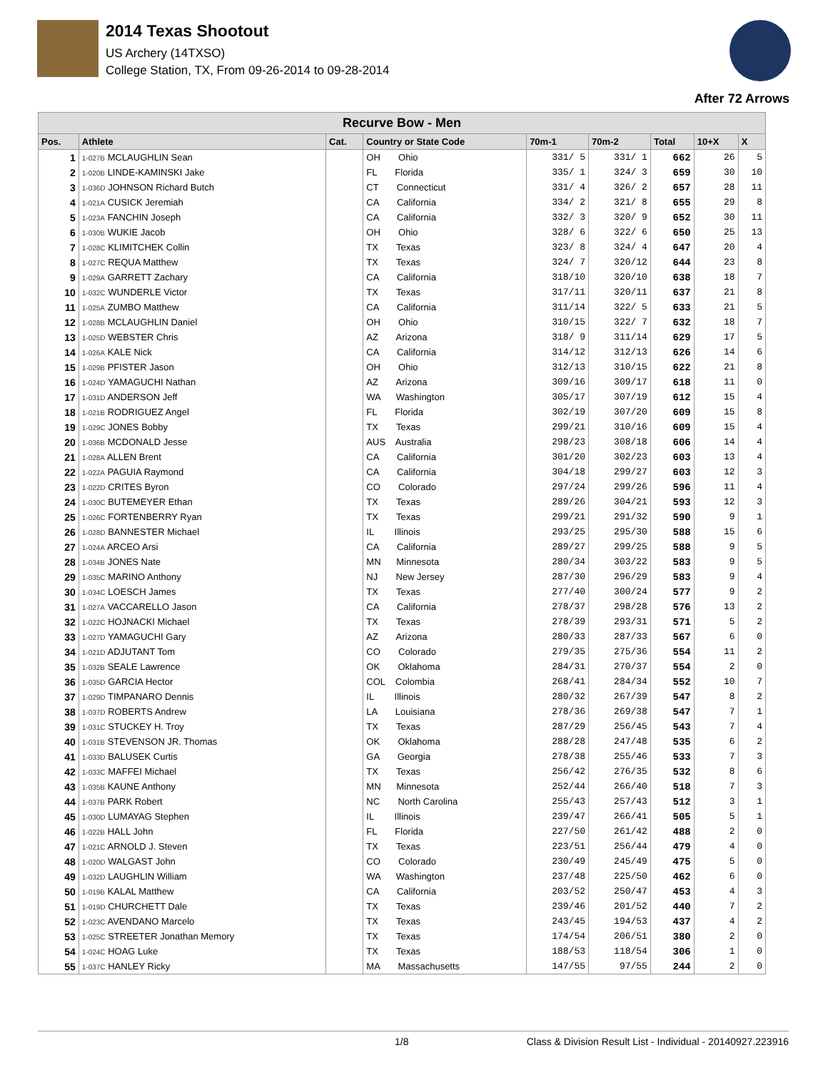2014 Texas Shootout
US Archery (14TXSO)
College Station, TX, From 09-26-2014 to 09-28-2014
After 72 Arrows
| Recurve Bow - Men | | | | | | | | |
| --- | --- | --- | --- | --- | --- | --- | --- | --- |
| Pos. | Athlete | Cat. | Country or State Code | 70m-1 | 70m-2 | Total | 10+X | X |
| 1 | 1-027B MCLAUGHLIN Sean | | OH Ohio | 331/ 5 | 331/ 1 | 662 | 26 | 5 |
| 2 | 1-020B LINDE-KAMINSKI Jake | | FL Florida | 335/ 1 | 324/ 3 | 659 | 30 | 10 |
| 3 | 1-036D JOHNSON Richard Butch | | CT Connecticut | 331/ 4 | 326/ 2 | 657 | 28 | 11 |
| 4 | 1-021A CUSICK Jeremiah | | CA California | 334/ 2 | 321/ 8 | 655 | 29 | 8 |
| 5 | 1-023A FANCHIN Joseph | | CA California | 332/ 3 | 320/ 9 | 652 | 30 | 11 |
| 6 | 1-030B WUKIE Jacob | | OH Ohio | 328/ 6 | 322/ 6 | 650 | 25 | 13 |
| 7 | 1-028C KLIMITCHEK Collin | | TX Texas | 323/ 8 | 324/ 4 | 647 | 20 | 4 |
| 8 | 1-027C REQUA Matthew | | TX Texas | 324/ 7 | 320/12 | 644 | 23 | 8 |
| 9 | 1-029A GARRETT Zachary | | CA California | 318/10 | 320/10 | 638 | 18 | 7 |
| 10 | 1-032C WUNDERLE Victor | | TX Texas | 317/11 | 320/11 | 637 | 21 | 8 |
| 11 | 1-025A ZUMBO Matthew | | CA California | 311/14 | 322/ 5 | 633 | 21 | 5 |
| 12 | 1-028B MCLAUGHLIN Daniel | | OH Ohio | 310/15 | 322/ 7 | 632 | 18 | 7 |
| 13 | 1-025D WEBSTER Chris | | AZ Arizona | 318/ 9 | 311/14 | 629 | 17 | 5 |
| 14 | 1-026A KALE Nick | | CA California | 314/12 | 312/13 | 626 | 14 | 6 |
| 15 | 1-029B PFISTER Jason | | OH Ohio | 312/13 | 310/15 | 622 | 21 | 8 |
| 16 | 1-024D YAMAGUCHI Nathan | | AZ Arizona | 309/16 | 309/17 | 618 | 11 | 0 |
| 17 | 1-031D ANDERSON Jeff | | WA Washington | 305/17 | 307/19 | 612 | 15 | 4 |
| 18 | 1-021B RODRIGUEZ Angel | | FL Florida | 302/19 | 307/20 | 609 | 15 | 8 |
| 19 | 1-029C JONES Bobby | | TX Texas | 299/21 | 310/16 | 609 | 15 | 4 |
| 20 | 1-036B MCDONALD Jesse | | AUS Australia | 298/23 | 308/18 | 606 | 14 | 4 |
| 21 | 1-028A ALLEN Brent | | CA California | 301/20 | 302/23 | 603 | 13 | 4 |
| 22 | 1-022A PAGUIA Raymond | | CA California | 304/18 | 299/27 | 603 | 12 | 3 |
| 23 | 1-022D CRITES Byron | | CO Colorado | 297/24 | 299/26 | 596 | 11 | 4 |
| 24 | 1-030C BUTEMEYER Ethan | | TX Texas | 289/26 | 304/21 | 593 | 12 | 3 |
| 25 | 1-026C FORTENBERRY Ryan | | TX Texas | 299/21 | 291/32 | 590 | 9 | 1 |
| 26 | 1-028D BANNESTER Michael | | IL Illinois | 293/25 | 295/30 | 588 | 15 | 6 |
| 27 | 1-024A ARCEO Arsi | | CA California | 289/27 | 299/25 | 588 | 9 | 5 |
| 28 | 1-034B JONES Nate | | MN Minnesota | 280/34 | 303/22 | 583 | 9 | 5 |
| 29 | 1-035C MARINO Anthony | | NJ New Jersey | 287/30 | 296/29 | 583 | 9 | 4 |
| 30 | 1-034C LOESCH James | | TX Texas | 277/40 | 300/24 | 577 | 9 | 2 |
| 31 | 1-027A VACCARELLO Jason | | CA California | 278/37 | 298/28 | 576 | 13 | 2 |
| 32 | 1-022C HOJNACKI Michael | | TX Texas | 278/39 | 293/31 | 571 | 5 | 2 |
| 33 | 1-027D YAMAGUCHI Gary | | AZ Arizona | 280/33 | 287/33 | 567 | 6 | 0 |
| 34 | 1-021D ADJUTANT Tom | | CO Colorado | 279/35 | 275/36 | 554 | 11 | 2 |
| 35 | 1-032B SEALE Lawrence | | OK Oklahoma | 284/31 | 270/37 | 554 | 2 | 0 |
| 36 | 1-035D GARCIA Hector | | COL Colombia | 268/41 | 284/34 | 552 | 10 | 7 |
| 37 | 1-029D TIMPANARO Dennis | | IL Illinois | 280/32 | 267/39 | 547 | 8 | 2 |
| 38 | 1-037D ROBERTS Andrew | | LA Louisiana | 278/36 | 269/38 | 547 | 7 | 1 |
| 39 | 1-031C STUCKEY H. Troy | | TX Texas | 287/29 | 256/45 | 543 | 7 | 4 |
| 40 | 1-031B STEVENSON JR. Thomas | | OK Oklahoma | 288/28 | 247/48 | 535 | 6 | 2 |
| 41 | 1-033D BALUSEK Curtis | | GA Georgia | 278/38 | 255/46 | 533 | 7 | 3 |
| 42 | 1-033C MAFFEI Michael | | TX Texas | 256/42 | 276/35 | 532 | 8 | 6 |
| 43 | 1-035B KAUNE Anthony | | MN Minnesota | 252/44 | 266/40 | 518 | 7 | 3 |
| 44 | 1-037B PARK Robert | | NC North Carolina | 255/43 | 257/43 | 512 | 3 | 1 |
| 45 | 1-030D LUMAYAG Stephen | | IL Illinois | 239/47 | 266/41 | 505 | 5 | 1 |
| 46 | 1-022B HALL John | | FL Florida | 227/50 | 261/42 | 488 | 2 | 0 |
| 47 | 1-021C ARNOLD J. Steven | | TX Texas | 223/51 | 256/44 | 479 | 4 | 0 |
| 48 | 1-020D WALGAST John | | CO Colorado | 230/49 | 245/49 | 475 | 5 | 0 |
| 49 | 1-032D LAUGHLIN William | | WA Washington | 237/48 | 225/50 | 462 | 6 | 0 |
| 50 | 1-019B KALAL Matthew | | CA California | 203/52 | 250/47 | 453 | 4 | 3 |
| 51 | 1-019D CHURCHETT Dale | | TX Texas | 239/46 | 201/52 | 440 | 7 | 2 |
| 52 | 1-023C AVENDANO Marcelo | | TX Texas | 243/45 | 194/53 | 437 | 4 | 2 |
| 53 | 1-025C STREETER Jonathan Memory | | TX Texas | 174/54 | 206/51 | 380 | 2 | 0 |
| 54 | 1-024C HOAG Luke | | TX Texas | 188/53 | 118/54 | 306 | 1 | 0 |
| 55 | 1-037C HANLEY Ricky | | MA Massachusetts | 147/55 | 97/55 | 244 | 2 | 0 |
1/8 Class & Division Result List - Individual - 20140927.223916